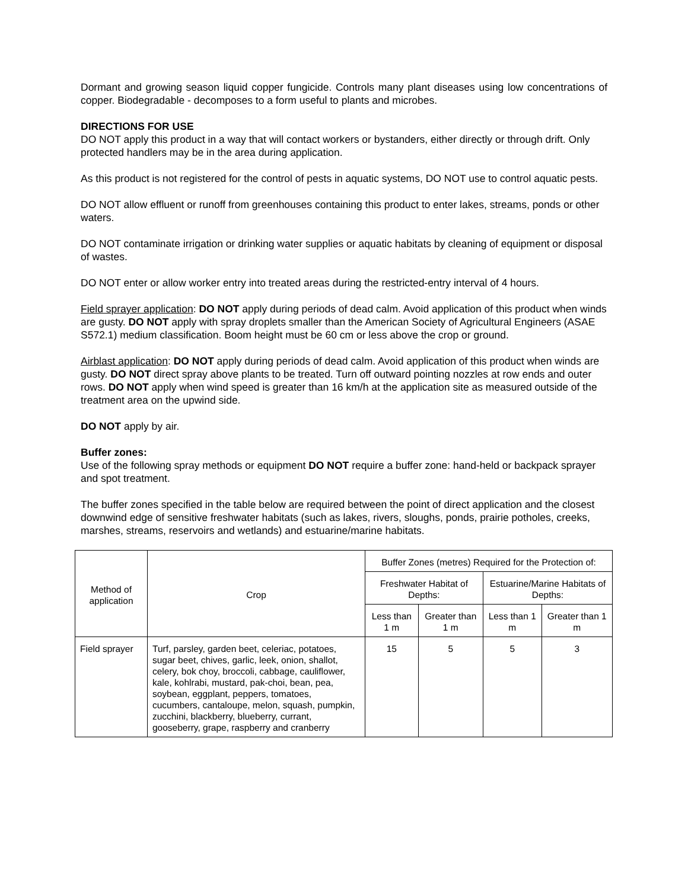Dormant and growing season liquid copper fungicide. Controls many plant diseases using low concentrations of copper. Biodegradable - decomposes to a form useful to plants and microbes.
DIRECTIONS FOR USE
DO NOT apply this product in a way that will contact workers or bystanders, either directly or through drift. Only protected handlers may be in the area during application.
As this product is not registered for the control of pests in aquatic systems, DO NOT use to control aquatic pests.
DO NOT allow effluent or runoff from greenhouses containing this product to enter lakes, streams, ponds or other waters.
DO NOT contaminate irrigation or drinking water supplies or aquatic habitats by cleaning of equipment or disposal of wastes.
DO NOT enter or allow worker entry into treated areas during the restricted-entry interval of 4 hours.
Field sprayer application: DO NOT apply during periods of dead calm. Avoid application of this product when winds are gusty. DO NOT apply with spray droplets smaller than the American Society of Agricultural Engineers (ASAE S572.1) medium classification. Boom height must be 60 cm or less above the crop or ground.
Airblast application: DO NOT apply during periods of dead calm. Avoid application of this product when winds are gusty. DO NOT direct spray above plants to be treated. Turn off outward pointing nozzles at row ends and outer rows. DO NOT apply when wind speed is greater than 16 km/h at the application site as measured outside of the treatment area on the upwind side.
DO NOT apply by air.
Buffer zones:
Use of the following spray methods or equipment DO NOT require a buffer zone: hand-held or backpack sprayer and spot treatment.
The buffer zones specified in the table below are required between the point of direct application and the closest downwind edge of sensitive freshwater habitats (such as lakes, rivers, sloughs, ponds, prairie potholes, creeks, marshes, streams, reservoirs and wetlands) and estuarine/marine habitats.
| Method of application | Crop | Buffer Zones (metres) Required for the Protection of: | | | |
| --- | --- | --- | --- | --- | --- |
| | | Freshwater Habitat of Depths: | | Estuarine/Marine Habitats of Depths: | |
| | | Less than 1 m | Greater than 1 m | Less than 1 m | Greater than 1 m |
| Field sprayer | Turf, parsley, garden beet, celeriac, potatoes, sugar beet, chives, garlic, leek, onion, shallot, celery, bok choy, broccoli, cabbage, cauliflower, kale, kohlrabi, mustard, pak-choi, bean, pea, soybean, eggplant, peppers, tomatoes, cucumbers, cantaloupe, melon, squash, pumpkin, zucchini, blackberry, blueberry, currant, gooseberry, grape, raspberry and cranberry | 15 | 5 | 5 | 3 |